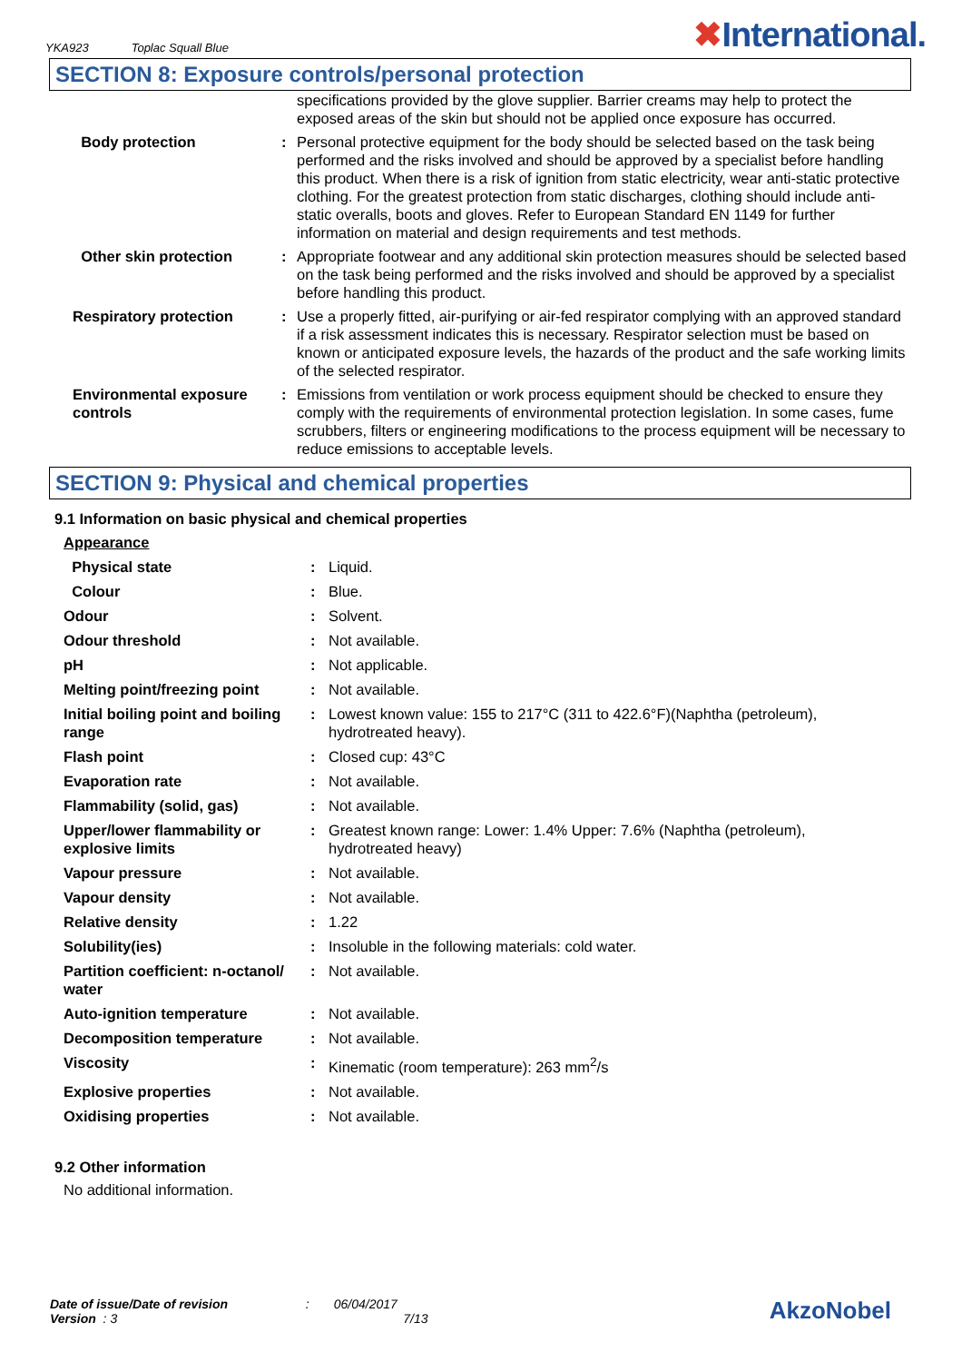YKA923 Toplac Squall Blue
✖International.
SECTION 8: Exposure controls/personal protection
| | | specifications provided by the glove supplier. Barrier creams may help to protect the exposed areas of the skin but should not be applied once exposure has occurred. |
| Body protection | : | Personal protective equipment for the body should be selected based on the task being performed and the risks involved and should be approved by a specialist before handling this product. When there is a risk of ignition from static electricity, wear anti-static protective clothing. For the greatest protection from static discharges, clothing should include anti-static overalls, boots and gloves. Refer to European Standard EN 1149 for further information on material and design requirements and test methods. |
| Other skin protection | : | Appropriate footwear and any additional skin protection measures should be selected based on the task being performed and the risks involved and should be approved by a specialist before handling this product. |
| Respiratory protection | : | Use a properly fitted, air-purifying or air-fed respirator complying with an approved standard if a risk assessment indicates this is necessary. Respirator selection must be based on known or anticipated exposure levels, the hazards of the product and the safe working limits of the selected respirator. |
| Environmental exposure controls | : | Emissions from ventilation or work process equipment should be checked to ensure they comply with the requirements of environmental protection legislation. In some cases, fume scrubbers, filters or engineering modifications to the process equipment will be necessary to reduce emissions to acceptable levels. |
SECTION 9: Physical and chemical properties
9.1 Information on basic physical and chemical properties
| Appearance | | |
| Physical state | : | Liquid. |
| Colour | : | Blue. |
| Odour | : | Solvent. |
| Odour threshold | : | Not available. |
| pH | : | Not applicable. |
| Melting point/freezing point | : | Not available. |
| Initial boiling point and boiling range | : | Lowest known value: 155 to 217°C (311 to 422.6°F)(Naphtha (petroleum), hydrotreated heavy). |
| Flash point | : | Closed cup: 43°C |
| Evaporation rate | : | Not available. |
| Flammability (solid, gas) | : | Not available. |
| Upper/lower flammability or explosive limits | : | Greatest known range: Lower: 1.4% Upper: 7.6% (Naphtha (petroleum), hydrotreated heavy) |
| Vapour pressure | : | Not available. |
| Vapour density | : | Not available. |
| Relative density | : | 1.22 |
| Solubility(ies) | : | Insoluble in the following materials: cold water. |
| Partition coefficient: n-octanol/ water | : | Not available. |
| Auto-ignition temperature | : | Not available. |
| Decomposition temperature | : | Not available. |
| Viscosity | : | Kinematic (room temperature): 263 mm<sup>2</sup>/s |
| Explosive properties | : | Not available. |
| Oxidising properties | : | Not available. |
9.2 Other information
No additional information.
Date of issue/Date of revision : 06/04/2017
Version : 3 7/13
AkzoNobel